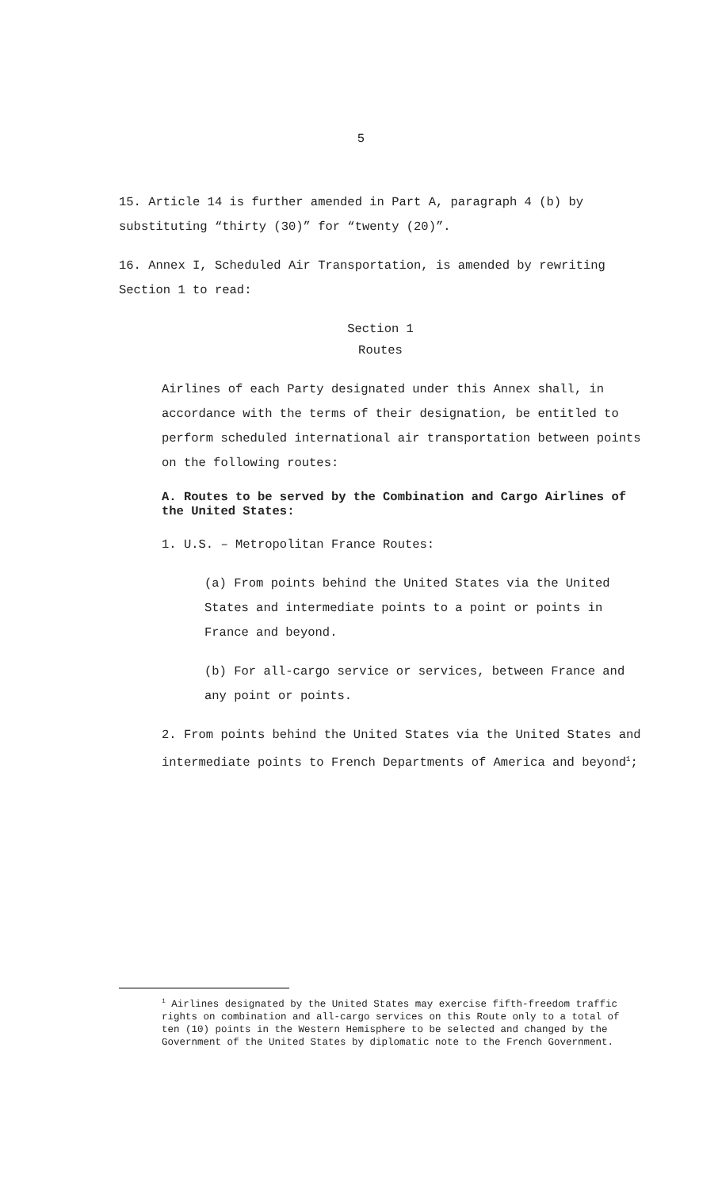5
15. Article 14 is further amended in Part A, paragraph 4 (b) by substituting “thirty (30)” for “twenty (20)”.
16. Annex I, Scheduled Air Transportation, is amended by rewriting Section 1 to read:
Section 1
Routes
Airlines of each Party designated under this Annex shall, in accordance with the terms of their designation, be entitled to perform scheduled international air transportation between points on the following routes:
A. Routes to be served by the Combination and Cargo Airlines of the United States:
1. U.S. – Metropolitan France Routes:
(a) From points behind the United States via the United States and intermediate points to a point or points in France and beyond.
(b) For all-cargo service or services, between France and any point or points.
2. From points behind the United States via the United States and intermediate points to French Departments of America and beyond<sup>1</sup>;
<sup>1</sup> Airlines designated by the United States may exercise fifth-freedom traffic rights on combination and all-cargo services on this Route only to a total of ten (10) points in the Western Hemisphere to be selected and changed by the Government of the United States by diplomatic note to the French Government.